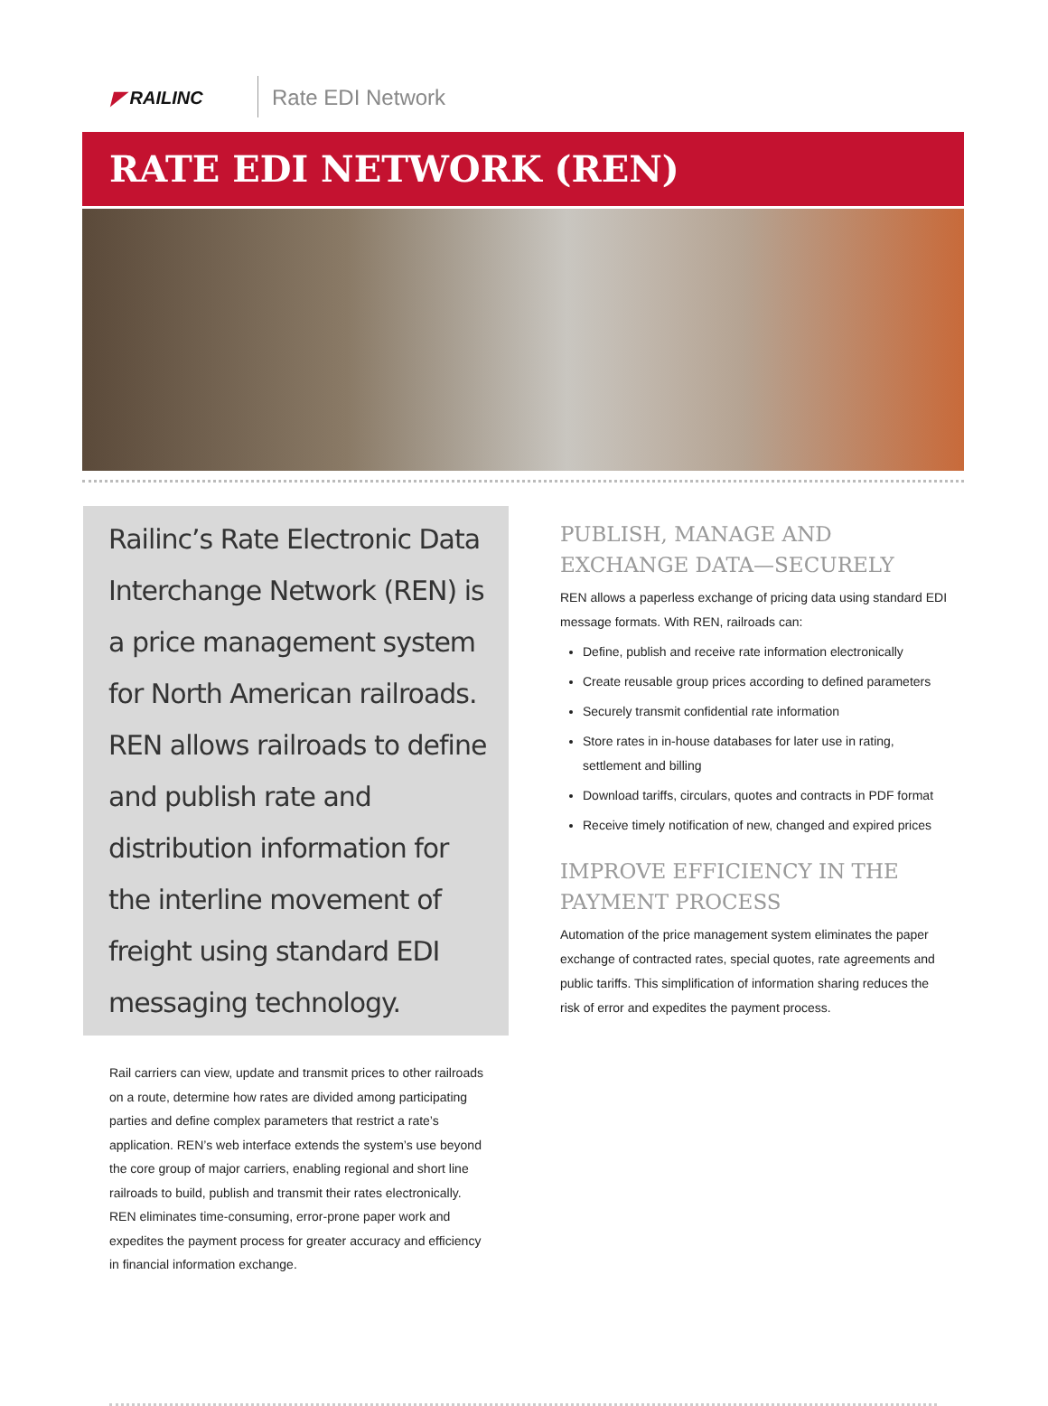◤ RAILINC Rate EDI Network
RATE EDI NETWORK (REN)
Railinc’s Rate Electronic Data Interchange Network (REN) is a price management system for North American railroads. REN allows railroads to define and publish rate and distribution information for the interline movement of freight using standard EDI messaging technology.
Rail carriers can view, update and transmit prices to other railroads on a route, determine how rates are divided among participating parties and define complex parameters that restrict a rate’s application. REN’s web interface extends the system’s use beyond the core group of major carriers, enabling regional and short line railroads to build, publish and transmit their rates electronically. REN eliminates time-consuming, error-prone paper work and expedites the payment process for greater accuracy and efficiency in financial information exchange.
PUBLISH, MANAGE AND EXCHANGE DATA—SECURELY
REN allows a paperless exchange of pricing data using standard EDI message formats. With REN, railroads can:
Define, publish and receive rate information electronically
Create reusable group prices according to defined parameters
Securely transmit confidential rate information
Store rates in in-house databases for later use in rating, settlement and billing
Download tariffs, circulars, quotes and contracts in PDF format
Receive timely notification of new, changed and expired prices
IMPROVE EFFICIENCY IN THE PAYMENT PROCESS
Automation of the price management system eliminates the paper exchange of contracted rates, special quotes, rate agreements and public tariffs. This simplification of information sharing reduces the risk of error and expedites the payment process.